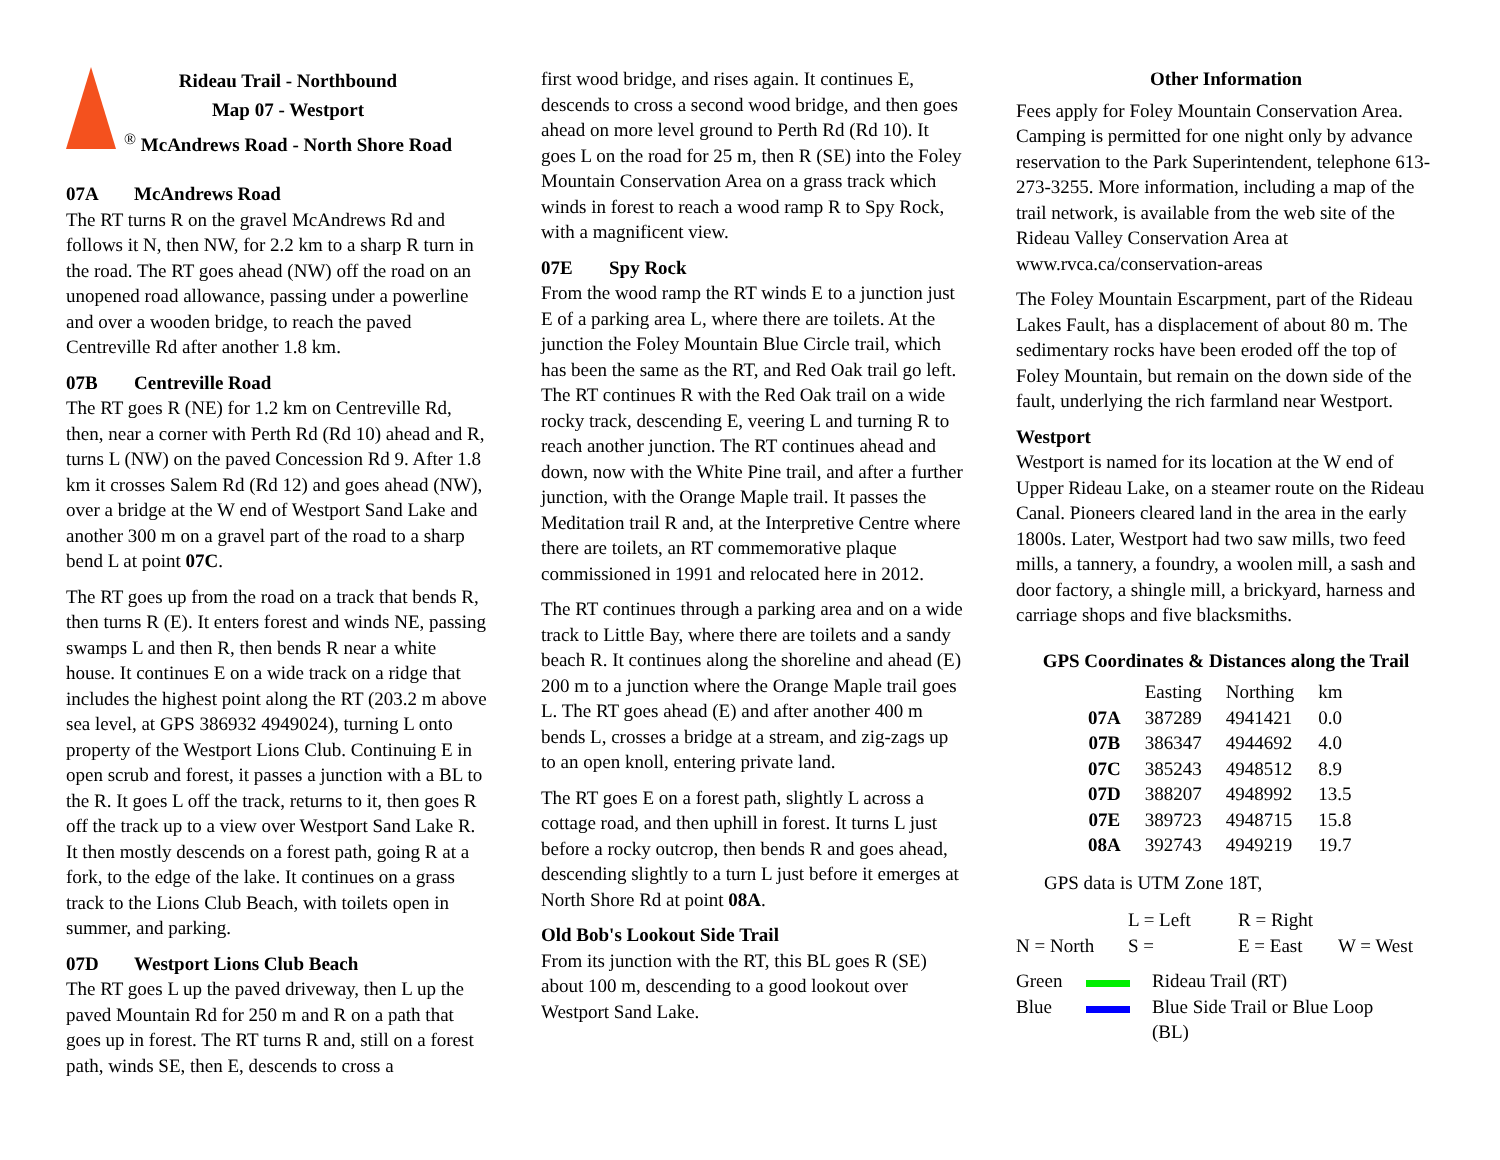Rideau Trail - Northbound
Map 07 - Westport
<sup>®</sup> McAndrews Road - North Shore Road
07A McAndrews Road
The RT turns R on the gravel McAndrews Rd and follows it N, then NW, for 2.2 km to a sharp R turn in the road. The RT goes ahead (NW) off the road on an unopened road allowance, passing under a powerline and over a wooden bridge, to reach the paved Centreville Rd after another 1.8 km.
07B Centreville Road
The RT goes R (NE) for 1.2 km on Centreville Rd, then, near a corner with Perth Rd (Rd 10) ahead and R, turns L (NW) on the paved Concession Rd 9. After 1.8 km it crosses Salem Rd (Rd 12) and goes ahead (NW), over a bridge at the W end of Westport Sand Lake and another 300 m on a gravel part of the road to a sharp bend L at point 07C.
The RT goes up from the road on a track that bends R, then turns R (E). It enters forest and winds NE, passing swamps L and then R, then bends R near a white house. It continues E on a wide track on a ridge that includes the highest point along the RT (203.2 m above sea level, at GPS 386932 4949024), turning L onto property of the Westport Lions Club. Continuing E in open scrub and forest, it passes a junction with a BL to the R. It goes L off the track, returns to it, then goes R off the track up to a view over Westport Sand Lake R. It then mostly descends on a forest path, going R at a fork, to the edge of the lake. It continues on a grass track to the Lions Club Beach, with toilets open in summer, and parking.
07D Westport Lions Club Beach
The RT goes L up the paved driveway, then L up the paved Mountain Rd for 250 m and R on a path that goes up in forest. The RT turns R and, still on a forest path, winds SE, then E, descends to cross a
first wood bridge, and rises again. It continues E, descends to cross a second wood bridge, and then goes ahead on more level ground to Perth Rd (Rd 10). It goes L on the road for 25 m, then R (SE) into the Foley Mountain Conservation Area on a grass track which winds in forest to reach a wood ramp R to Spy Rock, with a magnificent view.
07E Spy Rock
From the wood ramp the RT winds E to a junction just E of a parking area L, where there are toilets. At the junction the Foley Mountain Blue Circle trail, which has been the same as the RT, and Red Oak trail go left. The RT continues R with the Red Oak trail on a wide rocky track, descending E, veering L and turning R to reach another junction. The RT continues ahead and down, now with the White Pine trail, and after a further junction, with the Orange Maple trail. It passes the Meditation trail R and, at the Interpretive Centre where there are toilets, an RT commemorative plaque commissioned in 1991 and relocated here in 2012.
The RT continues through a parking area and on a wide track to Little Bay, where there are toilets and a sandy beach R. It continues along the shoreline and ahead (E) 200 m to a junction where the Orange Maple trail goes L. The RT goes ahead (E) and after another 400 m bends L, crosses a bridge at a stream, and zig-zags up to an open knoll, entering private land.
The RT goes E on a forest path, slightly L across a cottage road, and then uphill in forest. It turns L just before a rocky outcrop, then bends R and goes ahead, descending slightly to a turn L just before it emerges at North Shore Rd at point 08A.
Old Bob's Lookout Side Trail
From its junction with the RT, this BL goes R (SE) about 100 m, descending to a good lookout over Westport Sand Lake.
Other Information
Fees apply for Foley Mountain Conservation Area. Camping is permitted for one night only by advance reservation to the Park Superintendent, telephone 613-273-3255. More information, including a map of the trail network, is available from the web site of the Rideau Valley Conservation Area at www.rvca.ca/conservation-areas
The Foley Mountain Escarpment, part of the Rideau Lakes Fault, has a displacement of about 80 m. The sedimentary rocks have been eroded off the top of Foley Mountain, but remain on the down side of the fault, underlying the rich farmland near Westport.
Westport
Westport is named for its location at the W end of Upper Rideau Lake, on a steamer route on the Rideau Canal. Pioneers cleared land in the area in the early 1800s. Later, Westport had two saw mills, two feed mills, a tannery, a foundry, a woolen mill, a sash and door factory, a shingle mill, a brickyard, harness and carriage shops and five blacksmiths.
GPS Coordinates & Distances along the Trail
| | Easting | Northing | km |
| --- | --- | --- | --- |
| 07A | 387289 | 4941421 | 0.0 |
| 07B | 386347 | 4944692 | 4.0 |
| 07C | 385243 | 4948512 | 8.9 |
| 07D | 388207 | 4948992 | 13.5 |
| 07E | 389723 | 4948715 | 15.8 |
| 08A | 392743 | 4949219 | 19.7 |
GPS data is UTM Zone 18T,
| | L = Left | R = Right | |
| N = North | S = | E = East | W = West |
| Green | | Rideau Trail (RT) |
| Blue | | Blue Side Trail or Blue Loop (BL) |